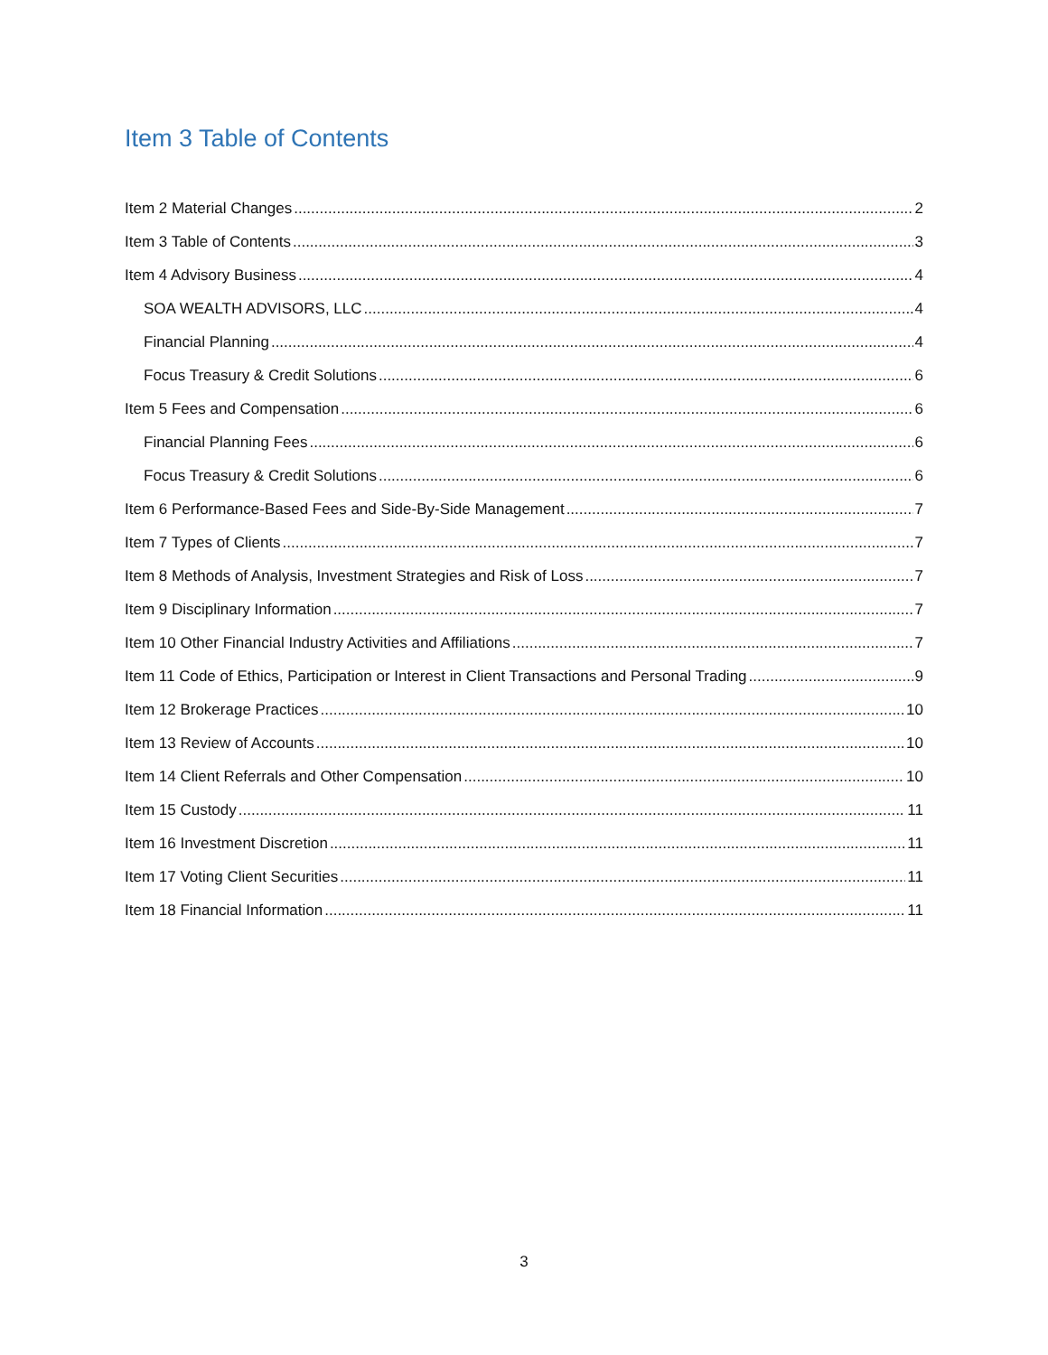Item 3 Table of Contents
Item 2 Material Changes 2
Item 3 Table of Contents 3
Item 4 Advisory Business 4
SOA WEALTH ADVISORS, LLC 4
Financial Planning 4
Focus Treasury & Credit Solutions 6
Item 5 Fees and Compensation 6
Financial Planning Fees 6
Focus Treasury & Credit Solutions 6
Item 6 Performance-Based Fees and Side-By-Side Management 7
Item 7 Types of Clients 7
Item 8 Methods of Analysis, Investment Strategies and Risk of Loss 7
Item 9 Disciplinary Information 7
Item 10 Other Financial Industry Activities and Affiliations 7
Item 11 Code of Ethics, Participation or Interest in Client Transactions and Personal Trading 9
Item 12 Brokerage Practices 10
Item 13 Review of Accounts 10
Item 14 Client Referrals and Other Compensation 10
Item 15 Custody 11
Item 16 Investment Discretion 11
Item 17 Voting Client Securities 11
Item 18 Financial Information 11
3